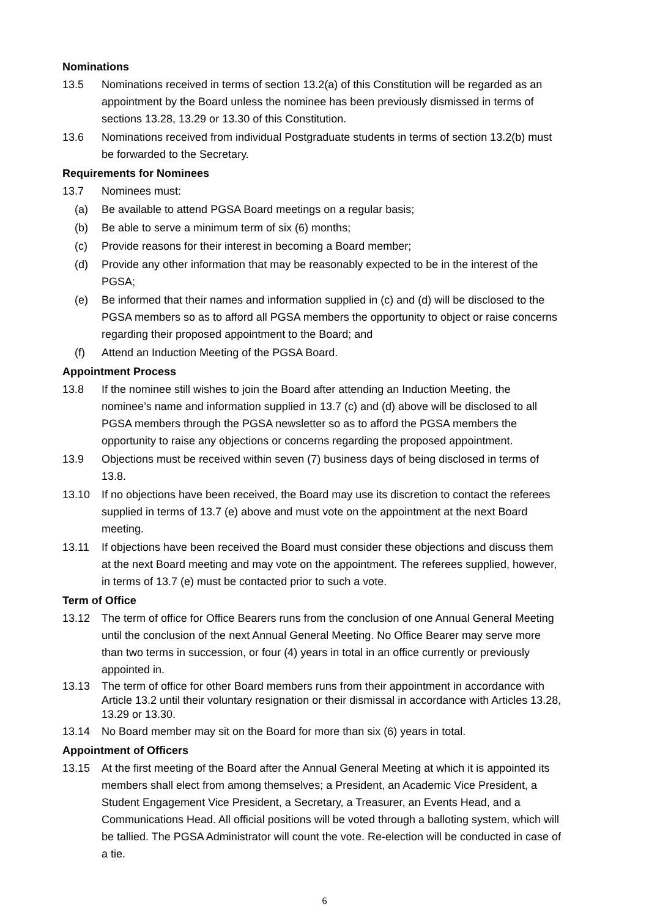Nominations
13.5 Nominations received in terms of section 13.2(a) of this Constitution will be regarded as an appointment by the Board unless the nominee has been previously dismissed in terms of sections 13.28, 13.29 or 13.30 of this Constitution.
13.6 Nominations received from individual Postgraduate students in terms of section 13.2(b) must be forwarded to the Secretary.
Requirements for Nominees
13.7 Nominees must:
(a) Be available to attend PGSA Board meetings on a regular basis;
(b) Be able to serve a minimum term of six (6) months;
(c) Provide reasons for their interest in becoming a Board member;
(d) Provide any other information that may be reasonably expected to be in the interest of the PGSA;
(e) Be informed that their names and information supplied in (c) and (d) will be disclosed to the PGSA members so as to afford all PGSA members the opportunity to object or raise concerns regarding their proposed appointment to the Board; and
(f) Attend an Induction Meeting of the PGSA Board.
Appointment Process
13.8 If the nominee still wishes to join the Board after attending an Induction Meeting, the nominee’s name and information supplied in 13.7 (c) and (d) above will be disclosed to all PGSA members through the PGSA newsletter so as to afford the PGSA members the opportunity to raise any objections or concerns regarding the proposed appointment.
13.9 Objections must be received within seven (7) business days of being disclosed in terms of 13.8.
13.10 If no objections have been received, the Board may use its discretion to contact the referees supplied in terms of 13.7 (e) above and must vote on the appointment at the next Board meeting.
13.11 If objections have been received the Board must consider these objections and discuss them at the next Board meeting and may vote on the appointment. The referees supplied, however, in terms of 13.7 (e) must be contacted prior to such a vote.
Term of Office
13.12 The term of office for Office Bearers runs from the conclusion of one Annual General Meeting until the conclusion of the next Annual General Meeting. No Office Bearer may serve more than two terms in succession, or four (4) years in total in an office currently or previously appointed in.
13.13 The term of office for other Board members runs from their appointment in accordance with Article 13.2 until their voluntary resignation or their dismissal in accordance with Articles 13.28, 13.29 or 13.30.
13.14 No Board member may sit on the Board for more than six (6) years in total.
Appointment of Officers
13.15 At the first meeting of the Board after the Annual General Meeting at which it is appointed its members shall elect from among themselves; a President, an Academic Vice President, a Student Engagement Vice President, a Secretary, a Treasurer, an Events Head, and a Communications Head. All official positions will be voted through a balloting system, which will be tallied. The PGSA Administrator will count the vote. Re-election will be conducted in case of a tie.
6